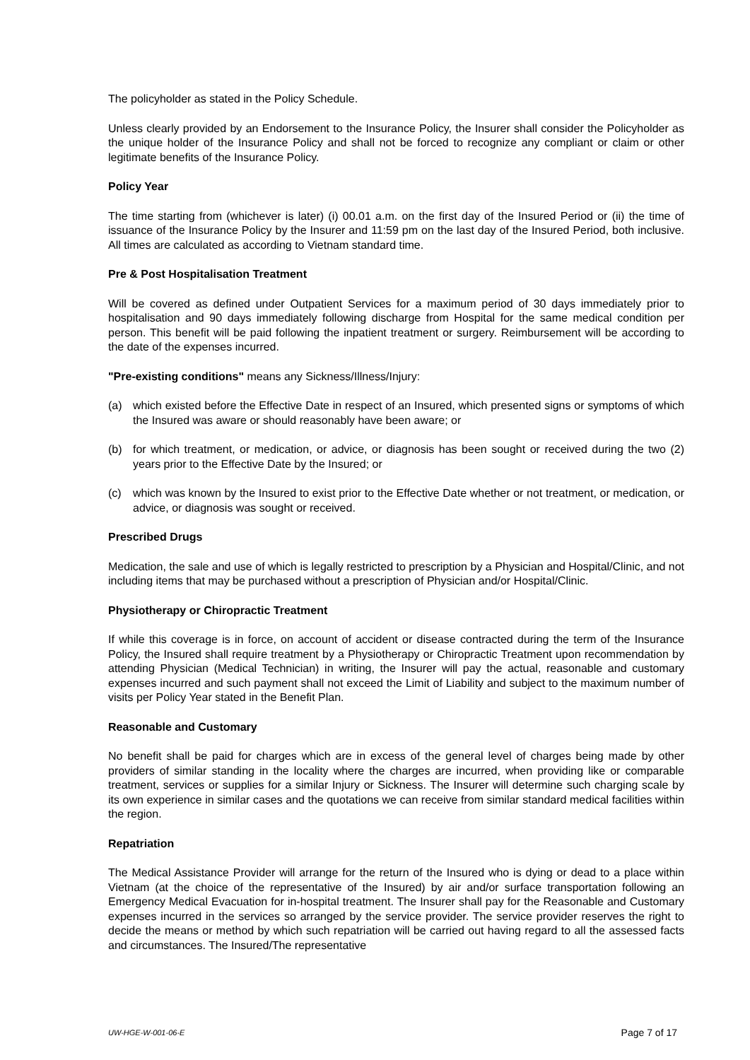The policyholder as stated in the Policy Schedule.
Unless clearly provided by an Endorsement to the Insurance Policy, the Insurer shall consider the Policyholder as the unique holder of the Insurance Policy and shall not be forced to recognize any compliant or claim or other legitimate benefits of the Insurance Policy.
Policy Year
The time starting from (whichever is later) (i) 00.01 a.m. on the first day of the Insured Period or (ii) the time of issuance of the Insurance Policy by the Insurer and 11:59 pm on the last day of the Insured Period, both inclusive. All times are calculated as according to Vietnam standard time.
Pre & Post Hospitalisation Treatment
Will be covered as defined under Outpatient Services for a maximum period of 30 days immediately prior to hospitalisation and 90 days immediately following discharge from Hospital for the same medical condition per person. This benefit will be paid following the inpatient treatment or surgery. Reimbursement will be according to the date of the expenses incurred.
"Pre-existing conditions" means any Sickness/Illness/Injury:
(a) which existed before the Effective Date in respect of an Insured, which presented signs or symptoms of which the Insured was aware or should reasonably have been aware; or
(b) for which treatment, or medication, or advice, or diagnosis has been sought or received during the two (2) years prior to the Effective Date by the Insured; or
(c) which was known by the Insured to exist prior to the Effective Date whether or not treatment, or medication, or advice, or diagnosis was sought or received.
Prescribed Drugs
Medication, the sale and use of which is legally restricted to prescription by a Physician and Hospital/Clinic, and not including items that may be purchased without a prescription of Physician and/or Hospital/Clinic.
Physiotherapy or Chiropractic Treatment
If while this coverage is in force, on account of accident or disease contracted during the term of the Insurance Policy, the Insured shall require treatment by a Physiotherapy or Chiropractic Treatment upon recommendation by attending Physician (Medical Technician) in writing, the Insurer will pay the actual, reasonable and customary expenses incurred and such payment shall not exceed the Limit of Liability and subject to the maximum number of visits per Policy Year stated in the Benefit Plan.
Reasonable and Customary
No benefit shall be paid for charges which are in excess of the general level of charges being made by other providers of similar standing in the locality where the charges are incurred, when providing like or comparable treatment, services or supplies for a similar Injury or Sickness. The Insurer will determine such charging scale by its own experience in similar cases and the quotations we can receive from similar standard medical facilities within the region.
Repatriation
The Medical Assistance Provider will arrange for the return of the Insured who is dying or dead to a place within Vietnam (at the choice of the representative of the Insured) by air and/or surface transportation following an Emergency Medical Evacuation for in-hospital treatment. The Insurer shall pay for the Reasonable and Customary expenses incurred in the services so arranged by the service provider. The service provider reserves the right to decide the means or method by which such repatriation will be carried out having regard to all the assessed facts and circumstances. The Insured/The representative
UW-HGE-W-001-06-E Page 7 of 17